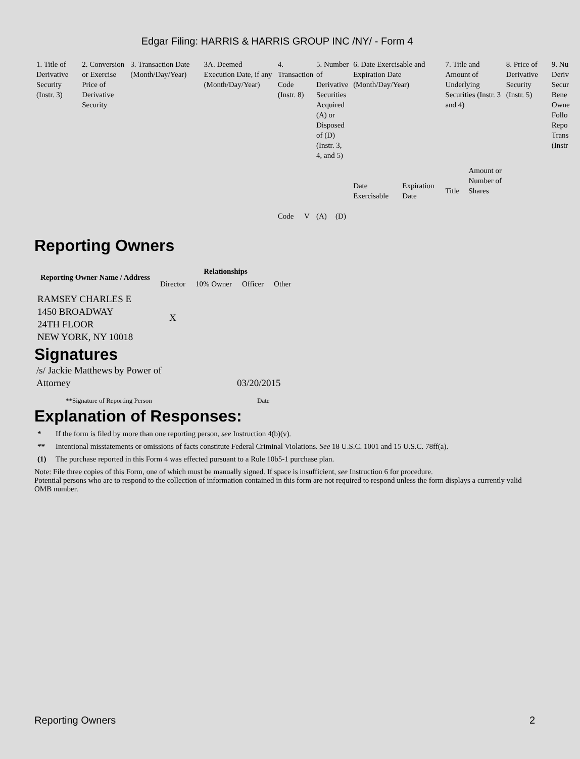Edgar Filing: HARRIS & HARRIS GROUP INC /NY/ - Form 4
| 1. Title of Derivative Security (Instr. 3) | 2. Conversion or Exercise Price of Derivative Security | 3. Transaction Date (Month/Day/Year) | 3A. Deemed Execution Date, if any (Month/Day/Year) | 4. Transaction Code (Instr. 8) | | 5. Number of Derivative Securities Acquired (A) or Disposed of (D) (Instr. 3, 4, and 5) | | 6. Date Exercisable and Expiration Date (Month/Day/Year) | | 7. Title and Amount of Underlying Securities (Instr. 3 and 4) | | 8. Price of Derivative Security (Instr. 5) | 9. Nu Deriv Secur Bene Owne Follo Repo Trans (Instr |
| --- | --- | --- | --- | --- | --- | --- | --- | --- | --- | --- | --- | --- | --- |
| | | | | Code | V | (A) | (D) | Date Exercisable | Expiration Date | Title | Amount or Number of Shares | | |
Reporting Owners
| Reporting Owner Name / Address | Relationships | | | |
| --- | --- | --- | --- | --- |
| | Director | 10% Owner | Officer | Other |
| RAMSEY CHARLES E 1450 BROADWAY 24TH FLOOR NEW YORK, NY 10018 | X | | | |
Signatures
/s/ Jackie Matthews by Power of
Attorney
03/20/2015
**Signature of Reporting Person Date
Explanation of Responses:
* If the form is filed by more than one reporting person, see Instruction 4(b)(v).
** Intentional misstatements or omissions of facts constitute Federal Criminal Violations. See 18 U.S.C. 1001 and 15 U.S.C. 78ff(a).
(1) The purchase reported in this Form 4 was effected pursuant to a Rule 10b5-1 purchase plan.
Note: File three copies of this Form, one of which must be manually signed. If space is insufficient, see Instruction 6 for procedure.
Potential persons who are to respond to the collection of information contained in this form are not required to respond unless the form displays a currently valid OMB number.
Reporting Owners 2